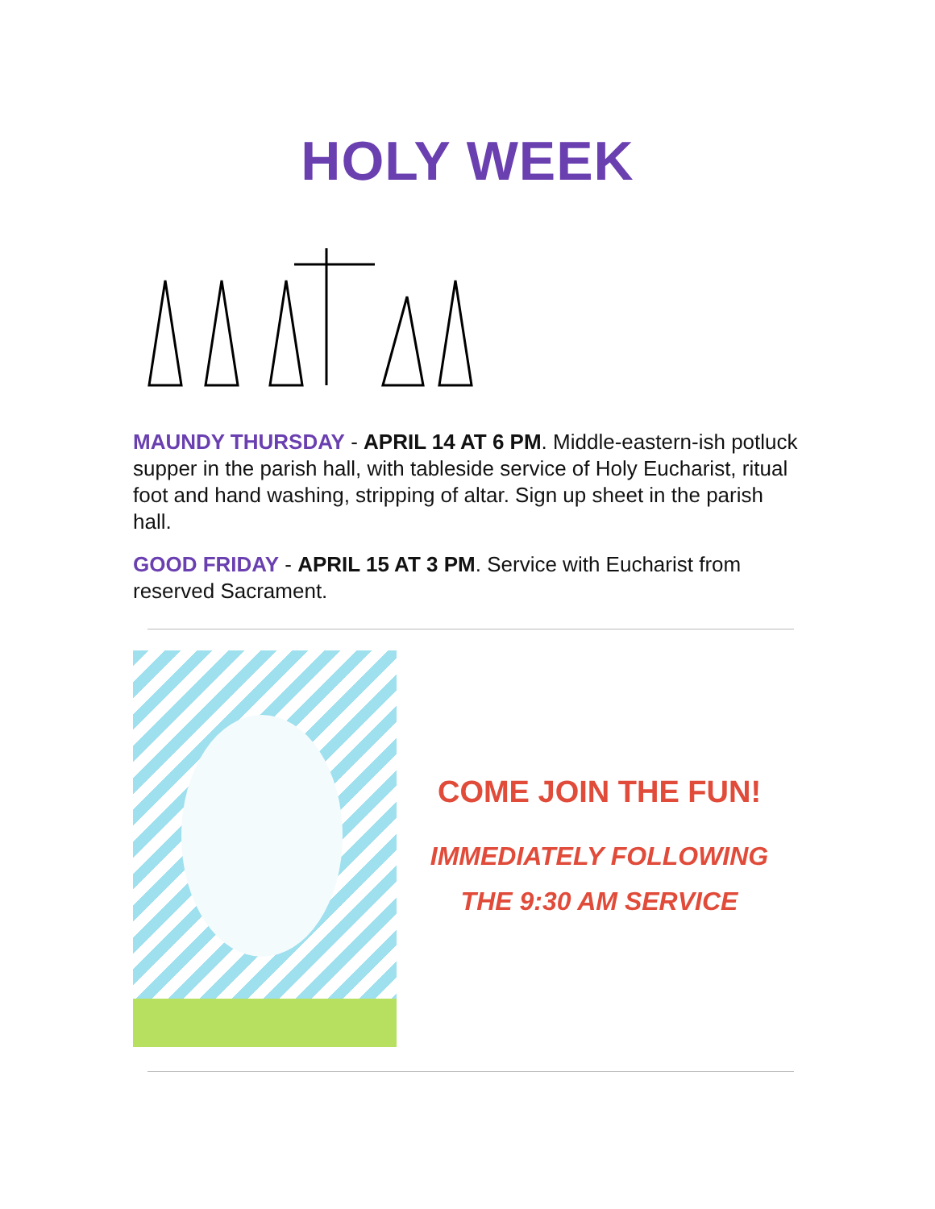HOLY WEEK
MAUNDY THURSDAY - APRIL 14 AT 6 PM. Middle-eastern-ish potluck supper in the parish hall, with tableside service of Holy Eucharist, ritual foot and hand washing, stripping of altar. Sign up sheet in the parish hall.
GOOD FRIDAY - APRIL 15 AT 3 PM. Service with Eucharist from reserved Sacrament.
COME JOIN THE FUN!
IMMEDIATELY FOLLOWING
THE 9:30 AM SERVICE